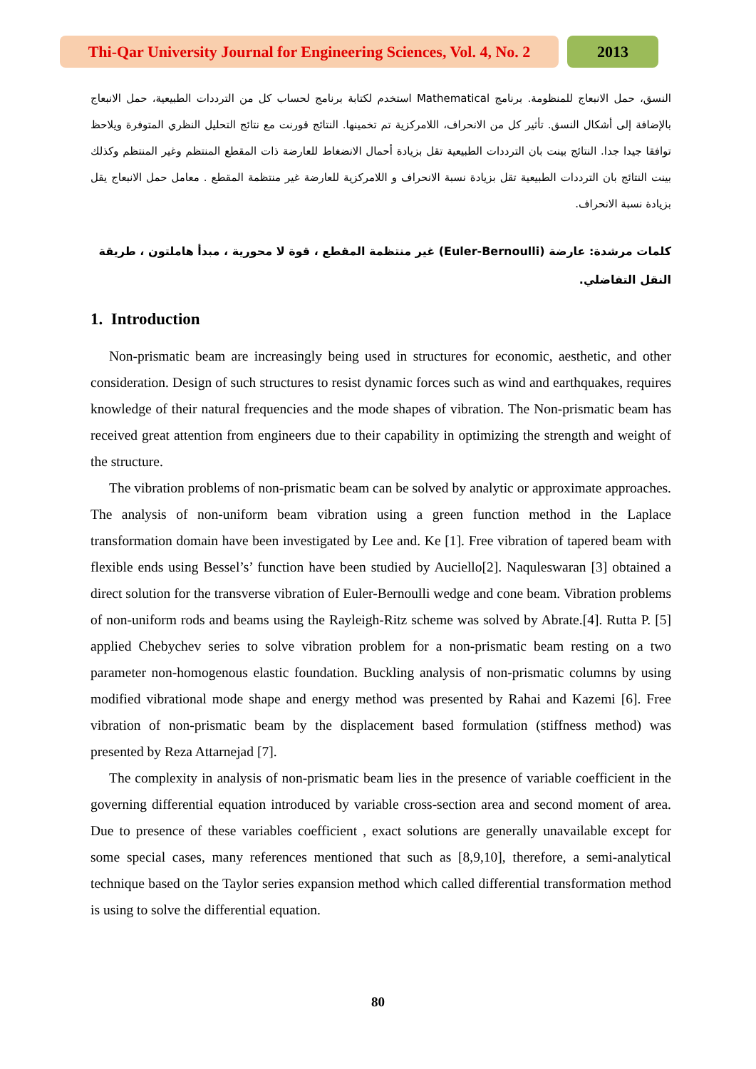Thi-Qar University Journal for Engineering Sciences, Vol. 4, No. 2
2013
النسق، حمل الانبعاج للمنظومة. برنامج Mathematical استخدم لكتابة برنامج لحساب كل من الترددات الطبيعية، حمل الانبعاج بالإضافة إلى أشكال النسق. تأثير كل من الانحراف، اللامركزية تم تخمينها. النتائج قورنت مع نتائج التحليل النظري المتوفرة ويلاحظ توافقا جيدا جدا. النتائج بينت بان الترددات الطبيعية تقل بزيادة أحمال الانضغاط للعارضة ذات المقطع المنتظم وغير المنتظم وكذلك بينت النتائج بان الترددات الطبيعية تقل بزيادة نسبة الانحراف و اللامركزية للعارضة غير منتظمة المقطع . معامل حمل الانبعاج يقل بزيادة نسبة الانحراف.
كلمات مرشدة: عارضة (Euler-Bernoulli) غير منتظمة المقطع ، قوة لا محورية ، مبدأ هاملتون ، طريقة النقل التفاضلي.
1. Introduction
Non-prismatic beam are increasingly being used in structures for economic, aesthetic, and other consideration. Design of such structures to resist dynamic forces such as wind and earthquakes, requires knowledge of their natural frequencies and the mode shapes of vibration. The Non-prismatic beam has received great attention from engineers due to their capability in optimizing the strength and weight of the structure.
The vibration problems of non-prismatic beam can be solved by analytic or approximate approaches. The analysis of non-uniform beam vibration using a green function method in the Laplace transformation domain have been investigated by Lee and. Ke [1]. Free vibration of tapered beam with flexible ends using Bessel’s’ function have been studied by Auciello[2]. Naquleswaran [3] obtained a direct solution for the transverse vibration of Euler-Bernoulli wedge and cone beam. Vibration problems of non-uniform rods and beams using the Rayleigh-Ritz scheme was solved by Abrate.[4]. Rutta P. [5] applied Chebychev series to solve vibration problem for a non-prismatic beam resting on a two parameter non-homogenous elastic foundation. Buckling analysis of non-prismatic columns by using modified vibrational mode shape and energy method was presented by Rahai and Kazemi [6]. Free vibration of non-prismatic beam by the displacement based formulation (stiffness method) was presented by Reza Attarnejad [7].
The complexity in analysis of non-prismatic beam lies in the presence of variable coefficient in the governing differential equation introduced by variable cross-section area and second moment of area. Due to presence of these variables coefficient , exact solutions are generally unavailable except for some special cases, many references mentioned that such as [8,9,10], therefore, a semi-analytical technique based on the Taylor series expansion method which called differential transformation method is using to solve the differential equation.
80